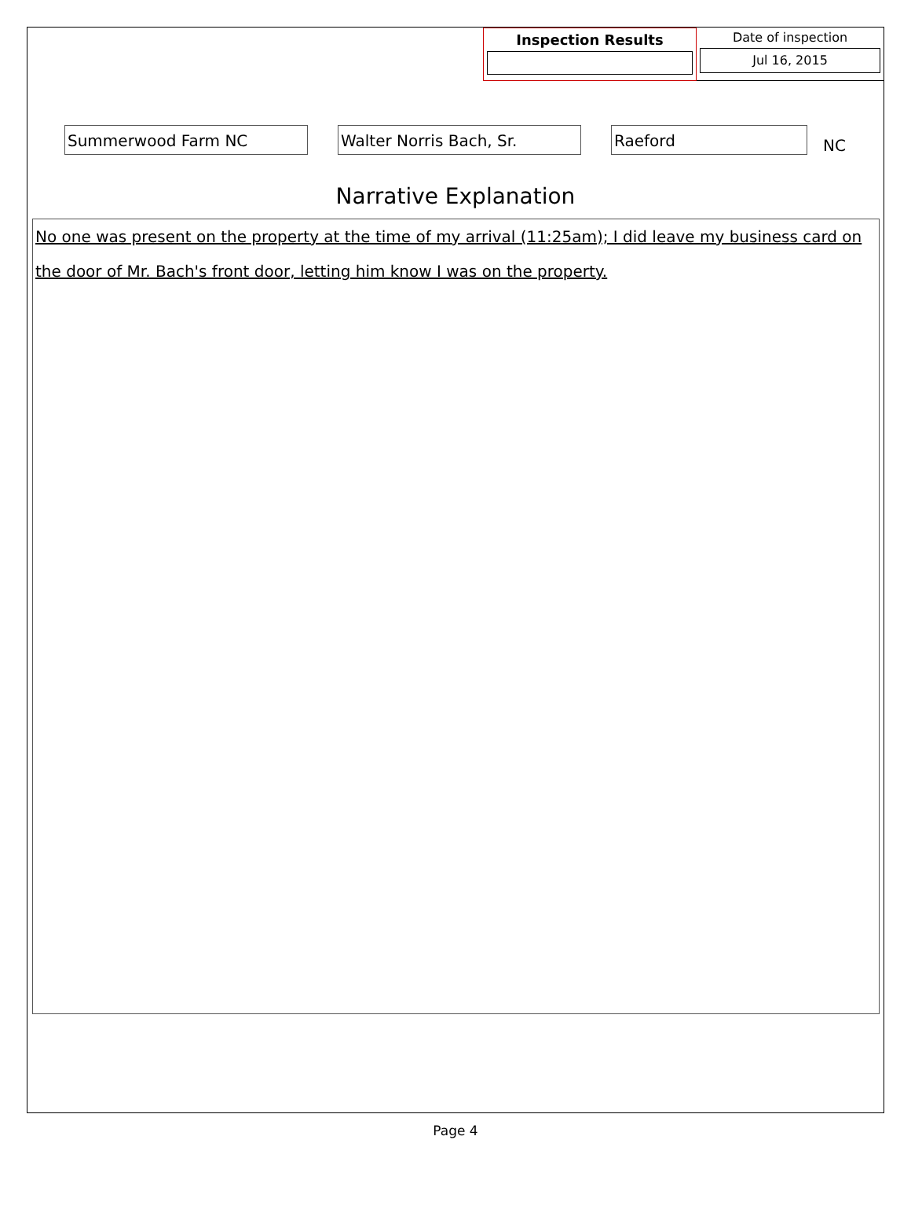Inspection Results Date of inspection
Jul 16, 2015
Summerwood Farm NC
Walter Norris Bach, Sr.
Raeford
NC
Narrative Explanation
No one was present on the property at the time of my arrival (11:25am); I did leave my business card on the door of Mr. Bach's front door, letting him know I was on the property.
Page 4